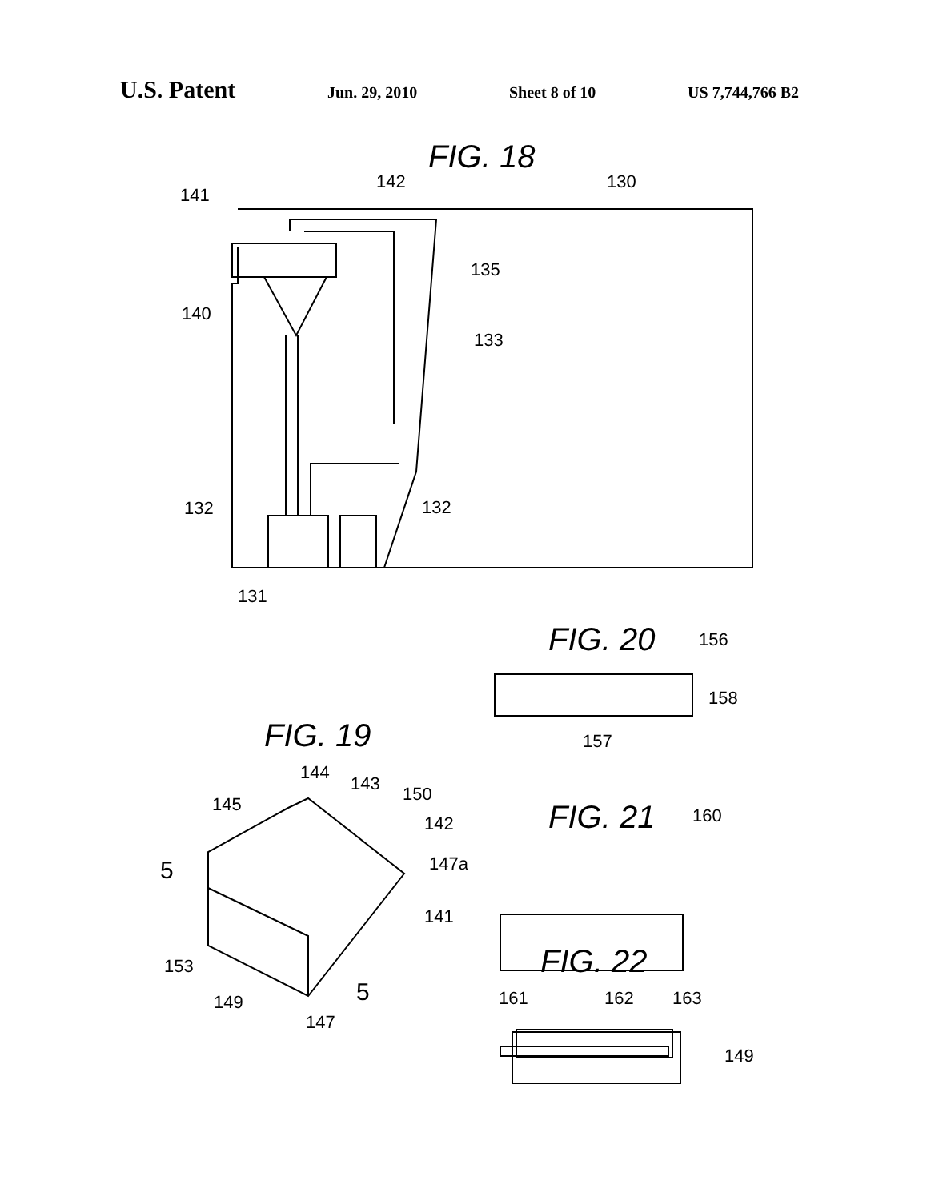U.S. Patent Jun. 29, 2010 Sheet 8 of 10 US 7,744,766 B2
FIG. 18
142
130
141
135
140
133
132
132
131
FIG. 20
156
158
157
FIG. 19
144
143
150
145
142
147a
5
141
153
5
149
147
FIG. 21
160
FIG. 22
161
162
163
149